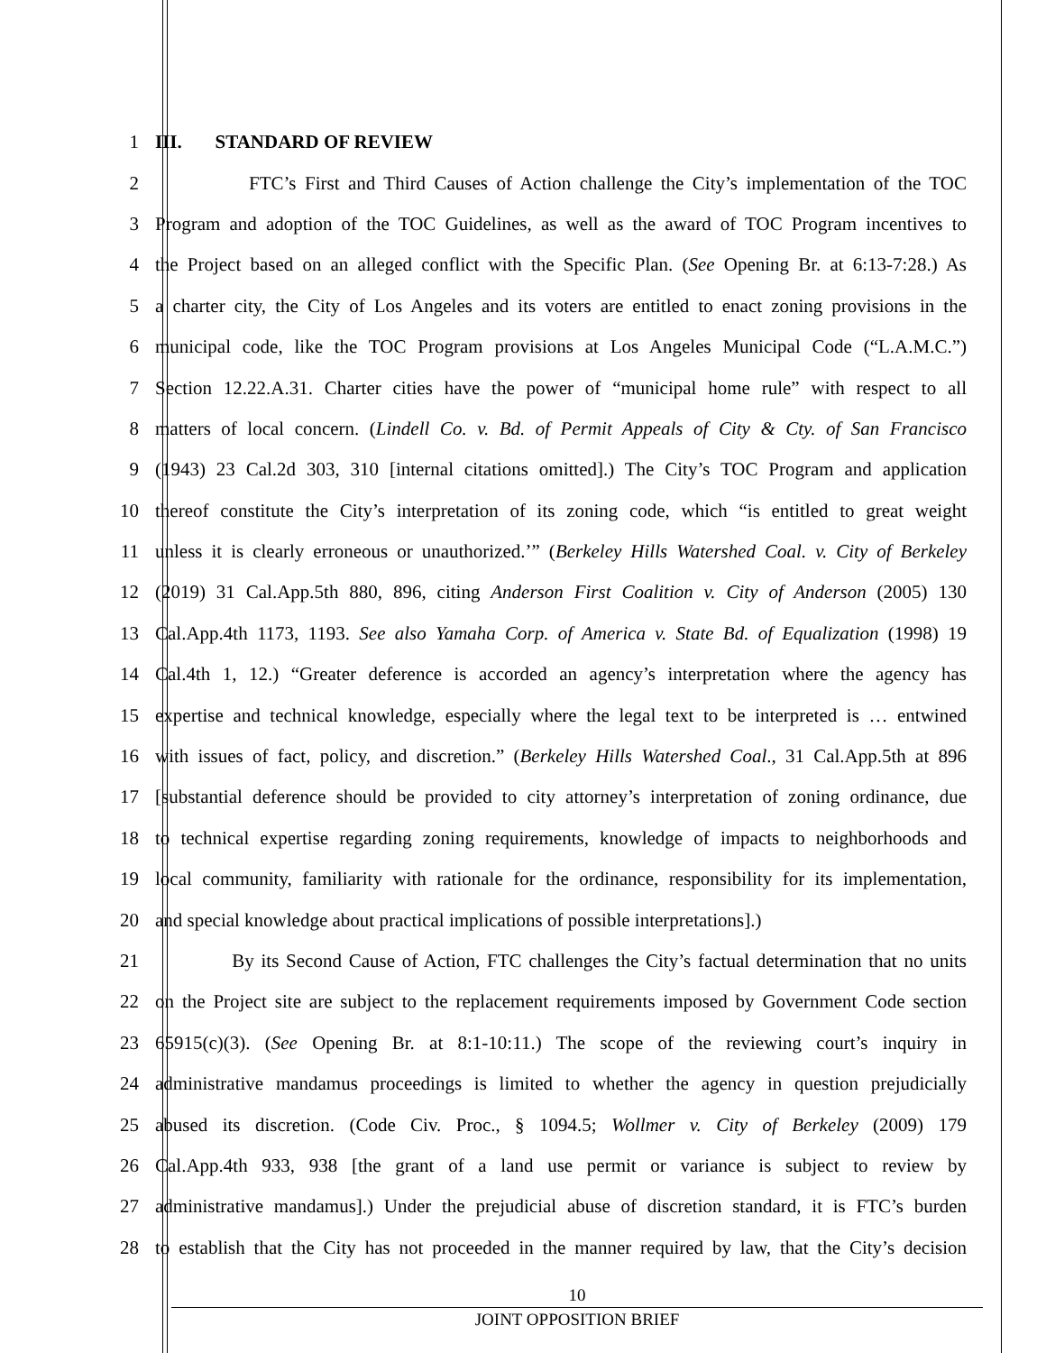1 III. STANDARD OF REVIEW
2 FTC’s First and Third Causes of Action challenge the City’s implementation of the TOC
3 Program and adoption of the TOC Guidelines, as well as the award of TOC Program incentives to
4 the Project based on an alleged conflict with the Specific Plan. (See Opening Br. at 6:13-7:28.) As
5 a charter city, the City of Los Angeles and its voters are entitled to enact zoning provisions in the
6 municipal code, like the TOC Program provisions at Los Angeles Municipal Code (“L.A.M.C.”)
7 Section 12.22.A.31. Charter cities have the power of “municipal home rule” with respect to all
8 matters of local concern. (Lindell Co. v. Bd. of Permit Appeals of City & Cty. of San Francisco
9 (1943) 23 Cal.2d 303, 310 [internal citations omitted].) The City’s TOC Program and application
10 thereof constitute the City’s interpretation of its zoning code, which “is entitled to great weight
11 unless it is clearly erroneous or unauthorized.’” (Berkeley Hills Watershed Coal. v. City of Berkeley
12 (2019) 31 Cal.App.5th 880, 896, citing Anderson First Coalition v. City of Anderson (2005) 130
13 Cal.App.4th 1173, 1193. See also Yamaha Corp. of America v. State Bd. of Equalization (1998) 19
14 Cal.4th 1, 12.) “Greater deference is accorded an agency’s interpretation where the agency has
15 expertise and technical knowledge, especially where the legal text to be interpreted is … entwined
16 with issues of fact, policy, and discretion.” (Berkeley Hills Watershed Coal., 31 Cal.App.5th at 896
17 [substantial deference should be provided to city attorney’s interpretation of zoning ordinance, due
18 to technical expertise regarding zoning requirements, knowledge of impacts to neighborhoods and
19 local community, familiarity with rationale for the ordinance, responsibility for its implementation,
20 and special knowledge about practical implications of possible interpretations].)
21 By its Second Cause of Action, FTC challenges the City’s factual determination that no units
22 on the Project site are subject to the replacement requirements imposed by Government Code section
23 65915(c)(3). (See Opening Br. at 8:1-10:11.) The scope of the reviewing court’s inquiry in
24 administrative mandamus proceedings is limited to whether the agency in question prejudicially
25 abused its discretion. (Code Civ. Proc., § 1094.5; Wollmer v. City of Berkeley (2009) 179
26 Cal.App.4th 933, 938 [the grant of a land use permit or variance is subject to review by
27 administrative mandamus].) Under the prejudicial abuse of discretion standard, it is FTC’s burden
28 to establish that the City has not proceeded in the manner required by law, that the City’s decision
10
JOINT OPPOSITION BRIEF